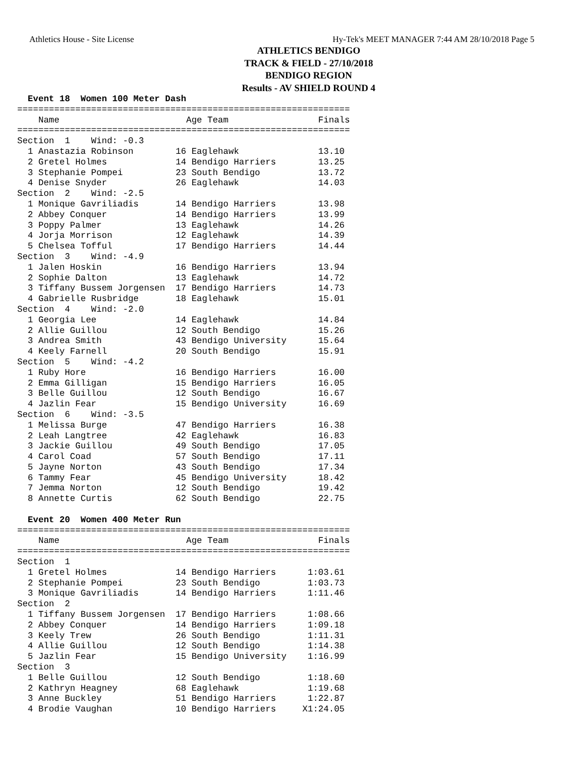Athletics House - Site License Hy-Tek's MEET MANAGER 7:44 AM 28/10/2018 Page 5
ATHLETICS BENDIGO
TRACK & FIELD - 27/10/2018
BENDIGO REGION
Results - AV SHIELD ROUND 4
  Event 18  Women 100 Meter Dash
===============================================================
    Name                        Age Team                 Finals
===============================================================
Section  1    Wind: -0.3
  1 Anastazia Robinson        16 Eaglehawk               13.10
  2 Gretel Holmes             14 Bendigo Harriers        13.25
  3 Stephanie Pompei          23 South Bendigo           13.72
  4 Denise Snyder             26 Eaglehawk               14.03
Section  2    Wind: -2.5
  1 Monique Gavriliadis       14 Bendigo Harriers        13.98
  2 Abbey Conquer             14 Bendigo Harriers        13.99
  3 Poppy Palmer              13 Eaglehawk               14.26
  4 Jorja Morrison            12 Eaglehawk               14.39
  5 Chelsea Tofful            17 Bendigo Harriers        14.44
Section  3    Wind: -4.9
  1 Jalen Hoskin              16 Bendigo Harriers        13.94
  2 Sophie Dalton             13 Eaglehawk               14.72
  3 Tiffany Bussem Jorgensen  17 Bendigo Harriers        14.73
  4 Gabrielle Rusbridge       18 Eaglehawk               15.01
Section  4    Wind: -2.0
  1 Georgia Lee               14 Eaglehawk               14.84
  2 Allie Guillou             12 South Bendigo           15.26
  3 Andrea Smith              43 Bendigo University      15.64
  4 Keely Farnell             20 South Bendigo           15.91
Section  5    Wind: -4.2
  1 Ruby Hore                 16 Bendigo Harriers        16.00
  2 Emma Gilligan             15 Bendigo Harriers        16.05
  3 Belle Guillou             12 South Bendigo           16.67
  4 Jazlin Fear               15 Bendigo University      16.69
Section  6    Wind: -3.5
  1 Melissa Burge             47 Bendigo Harriers        16.38
  2 Leah Langtree             42 Eaglehawk               16.83
  3 Jackie Guillou            49 South Bendigo           17.05
  4 Carol Coad                57 South Bendigo           17.11
  5 Jayne Norton              43 South Bendigo           17.34
  6 Tammy Fear                45 Bendigo University      18.42
  7 Jemma Norton              12 South Bendigo           19.42
  8 Annette Curtis            62 South Bendigo           22.75

  Event 20  Women 400 Meter Run
===============================================================
    Name                        Age Team                 Finals
===============================================================
Section  1
  1 Gretel Holmes             14 Bendigo Harriers      1:03.61
  2 Stephanie Pompei          23 South Bendigo         1:03.73
  3 Monique Gavriliadis       14 Bendigo Harriers      1:11.46
Section  2
  1 Tiffany Bussem Jorgensen  17 Bendigo Harriers      1:08.66
  2 Abbey Conquer             14 Bendigo Harriers      1:09.18
  3 Keely Trew                26 South Bendigo         1:11.31
  4 Allie Guillou             12 South Bendigo         1:14.38
  5 Jazlin Fear               15 Bendigo University    1:16.99
Section  3
  1 Belle Guillou             12 South Bendigo         1:18.60
  2 Kathryn Heagney           68 Eaglehawk             1:19.68
  3 Anne Buckley              51 Bendigo Harriers      1:22.87
  4 Brodie Vaughan            10 Bendigo Harriers     X1:24.05